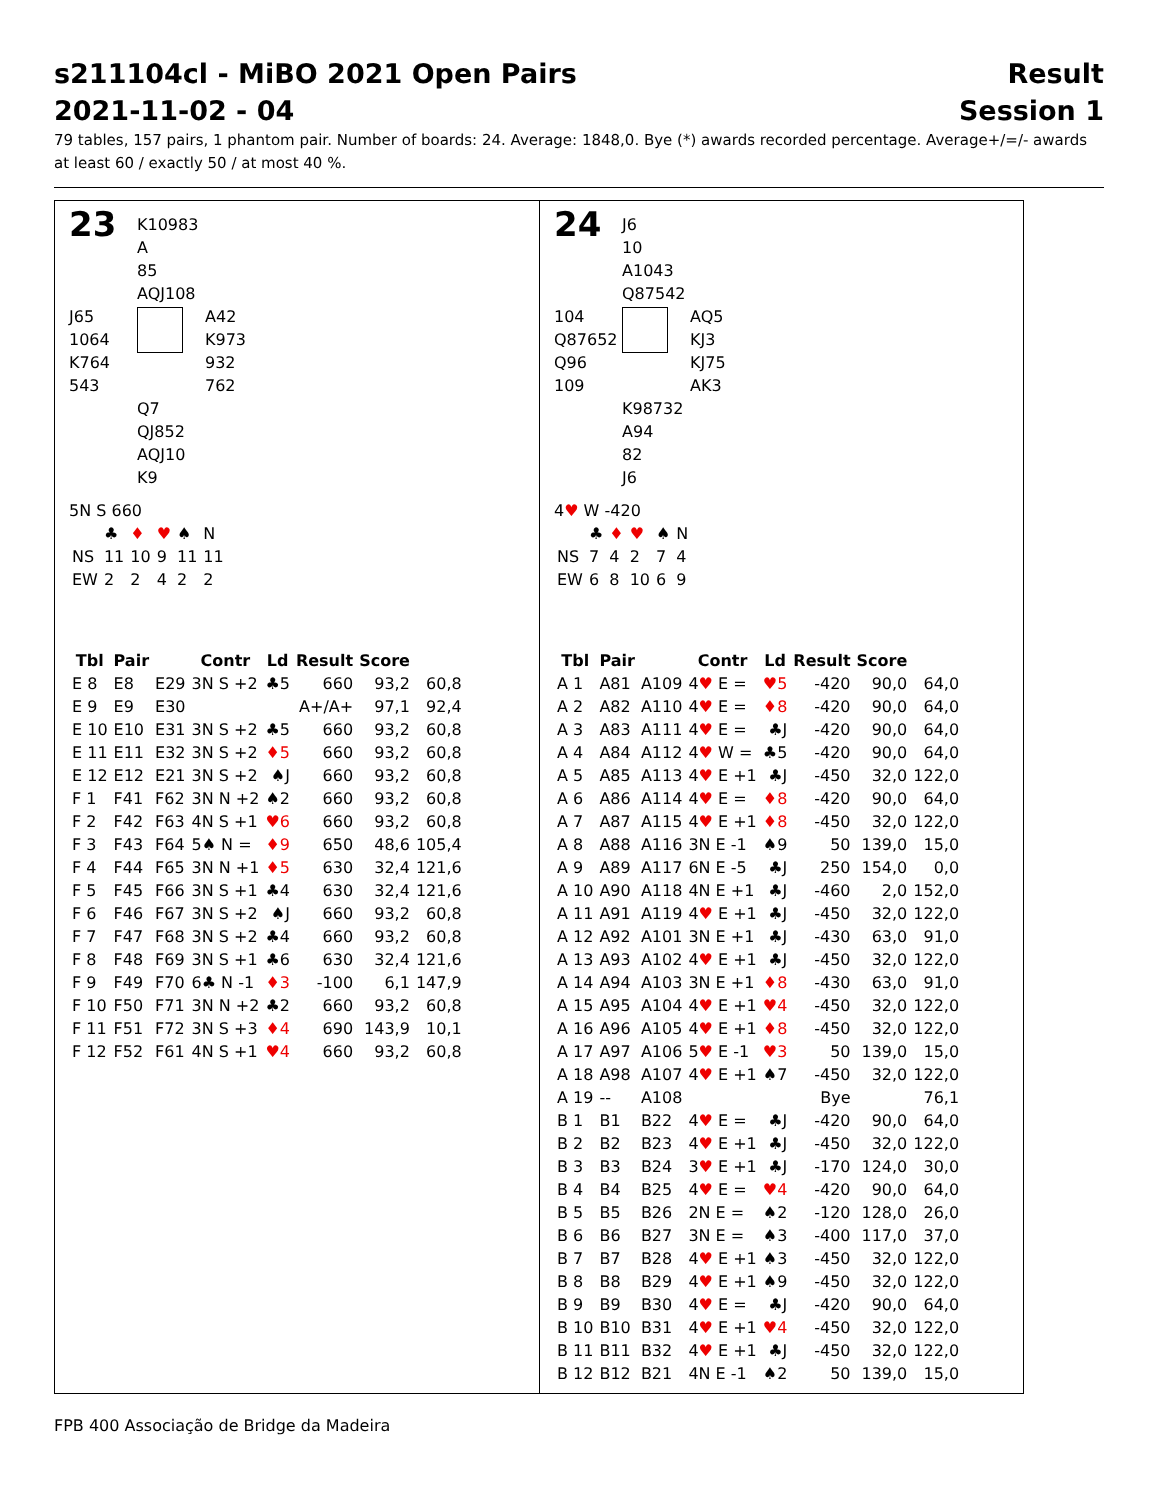s211104cl - MiBO 2021 Open Pairs Result
2021-11-02 - 04 Session 1
79 tables, 157 pairs, 1 phantom pair. Number of boards: 24. Average: 1848,0. Bye (*) awards recorded percentage. Average+/=/- awards at least 60 / exactly 50 / at most 40 %.
23
K10983
A
85
AQJ108
J65
1064
K764
543
A42
K973
932
762
Q7
QJ852
AQJ10
K9
5N S 660
| | ♣ | ♦ | ♥ | ♠ | N |
| NS | 11 | 10 | 9 | 11 | 11 |
| EW | 2 | 2 | 4 | 2 | 2 |
| Tbl | Pair | | Contr | Ld | Result | Score | |
| --- | --- | --- | --- | --- | --- | --- | --- |
| E 8 | E8 | E29 | 3N S +2 | ♣5 | 660 | 93,2 | 60,8 |
| E 9 | E9 | E30 | | | A+/A+ | 97,1 | 92,4 |
| E 10 | E10 | E31 | 3N S +2 | ♣5 | 660 | 93,2 | 60,8 |
| E 11 | E11 | E32 | 3N S +2 | ♦5 | 660 | 93,2 | 60,8 |
| E 12 | E12 | E21 | 3N S +2 | ♠J | 660 | 93,2 | 60,8 |
| F 1 | F41 | F62 | 3N N +2 | ♠2 | 660 | 93,2 | 60,8 |
| F 2 | F42 | F63 | 4N S +1 | ♥6 | 660 | 93,2 | 60,8 |
| F 3 | F43 | F64 | 5♠ N = | ♦9 | 650 | 48,6 | 105,4 |
| F 4 | F44 | F65 | 3N N +1 | ♦5 | 630 | 32,4 | 121,6 |
| F 5 | F45 | F66 | 3N S +1 | ♣4 | 630 | 32,4 | 121,6 |
| F 6 | F46 | F67 | 3N S +2 | ♠J | 660 | 93,2 | 60,8 |
| F 7 | F47 | F68 | 3N S +2 | ♣4 | 660 | 93,2 | 60,8 |
| F 8 | F48 | F69 | 3N S +1 | ♣6 | 630 | 32,4 | 121,6 |
| F 9 | F49 | F70 | 6♣ N -1 | ♦3 | -100 | 6,1 | 147,9 |
| F 10 | F50 | F71 | 3N N +2 | ♣2 | 660 | 93,2 | 60,8 |
| F 11 | F51 | F72 | 3N S +3 | ♦4 | 690 | 143,9 | 10,1 |
| F 12 | F52 | F61 | 4N S +1 | ♥4 | 660 | 93,2 | 60,8 |
24
J6
10
A1043
Q87542
104
Q87652
Q96
109
AQ5
KJ3
KJ75
AK3
K98732
A94
82
J6
4♥ W -420
| | ♣ | ♦ | ♥ | ♠ | N |
| NS | 7 | 4 | 2 | 7 | 4 |
| EW | 6 | 8 | 10 | 6 | 9 |
| Tbl | Pair | | Contr | Ld | Result | Score | |
| --- | --- | --- | --- | --- | --- | --- | --- |
| A 1 | A81 | A109 | 4 ♥ E = | ♥5 | -420 | 90,0 | 64,0 |
| A 2 | A82 | A110 | 4 ♥ E = | ♦8 | -420 | 90,0 | 64,0 |
| A 3 | A83 | A111 | 4 ♥ E = | ♣J | -420 | 90,0 | 64,0 |
| A 4 | A84 | A112 | 4 ♥ W = | ♣5 | -420 | 90,0 | 64,0 |
| A 5 | A85 | A113 | 4 ♥ E +1 | ♣J | -450 | 32,0 | 122,0 |
| A 6 | A86 | A114 | 4 ♥ E = | ♦8 | -420 | 90,0 | 64,0 |
| A 7 | A87 | A115 | 4 ♥ E +1 | ♦8 | -450 | 32,0 | 122,0 |
| A 8 | A88 | A116 | 3N E -1 | ♠9 | 50 | 139,0 | 15,0 |
| A 9 | A89 | A117 | 6N E -5 | ♣J | 250 | 154,0 | 0,0 |
| A 10 | A90 | A118 | 4N E +1 | ♣J | -460 | 2,0 | 152,0 |
| A 11 | A91 | A119 | 4 ♥ E +1 | ♣J | -450 | 32,0 | 122,0 |
| A 12 | A92 | A101 | 3N E +1 | ♣J | -430 | 63,0 | 91,0 |
| A 13 | A93 | A102 | 4 ♥ E +1 | ♣J | -450 | 32,0 | 122,0 |
| A 14 | A94 | A103 | 3N E +1 | ♦8 | -430 | 63,0 | 91,0 |
| A 15 | A95 | A104 | 4 ♥ E +1 | ♥4 | -450 | 32,0 | 122,0 |
| A 16 | A96 | A105 | 4 ♥ E +1 | ♦8 | -450 | 32,0 | 122,0 |
| A 17 | A97 | A106 | 5 ♥ E -1 | ♥3 | 50 | 139,0 | 15,0 |
| A 18 | A98 | A107 | 4 ♥ E +1 | ♠7 | -450 | 32,0 | 122,0 |
| A 19 | -- | A108 | | | Bye | | 76,1 |
| B 1 | B1 | B22 | 4 ♥ E = | ♣J | -420 | 90,0 | 64,0 |
| B 2 | B2 | B23 | 4 ♥ E +1 | ♣J | -450 | 32,0 | 122,0 |
| B 3 | B3 | B24 | 3 ♥ E +1 | ♣J | -170 | 124,0 | 30,0 |
| B 4 | B4 | B25 | 4 ♥ E = | ♥4 | -420 | 90,0 | 64,0 |
| B 5 | B5 | B26 | 2N E = | ♠2 | -120 | 128,0 | 26,0 |
| B 6 | B6 | B27 | 3N E = | ♠3 | -400 | 117,0 | 37,0 |
| B 7 | B7 | B28 | 4 ♥ E +1 | ♠3 | -450 | 32,0 | 122,0 |
| B 8 | B8 | B29 | 4 ♥ E +1 | ♠9 | -450 | 32,0 | 122,0 |
| B 9 | B9 | B30 | 4 ♥ E = | ♣J | -420 | 90,0 | 64,0 |
| B 10 | B10 | B31 | 4 ♥ E +1 | ♥4 | -450 | 32,0 | 122,0 |
| B 11 | B11 | B32 | 4 ♥ E +1 | ♣J | -450 | 32,0 | 122,0 |
| B 12 | B12 | B21 | 4N E -1 | ♠2 | 50 | 139,0 | 15,0 |
FPB 400 Associação de Bridge da Madeira